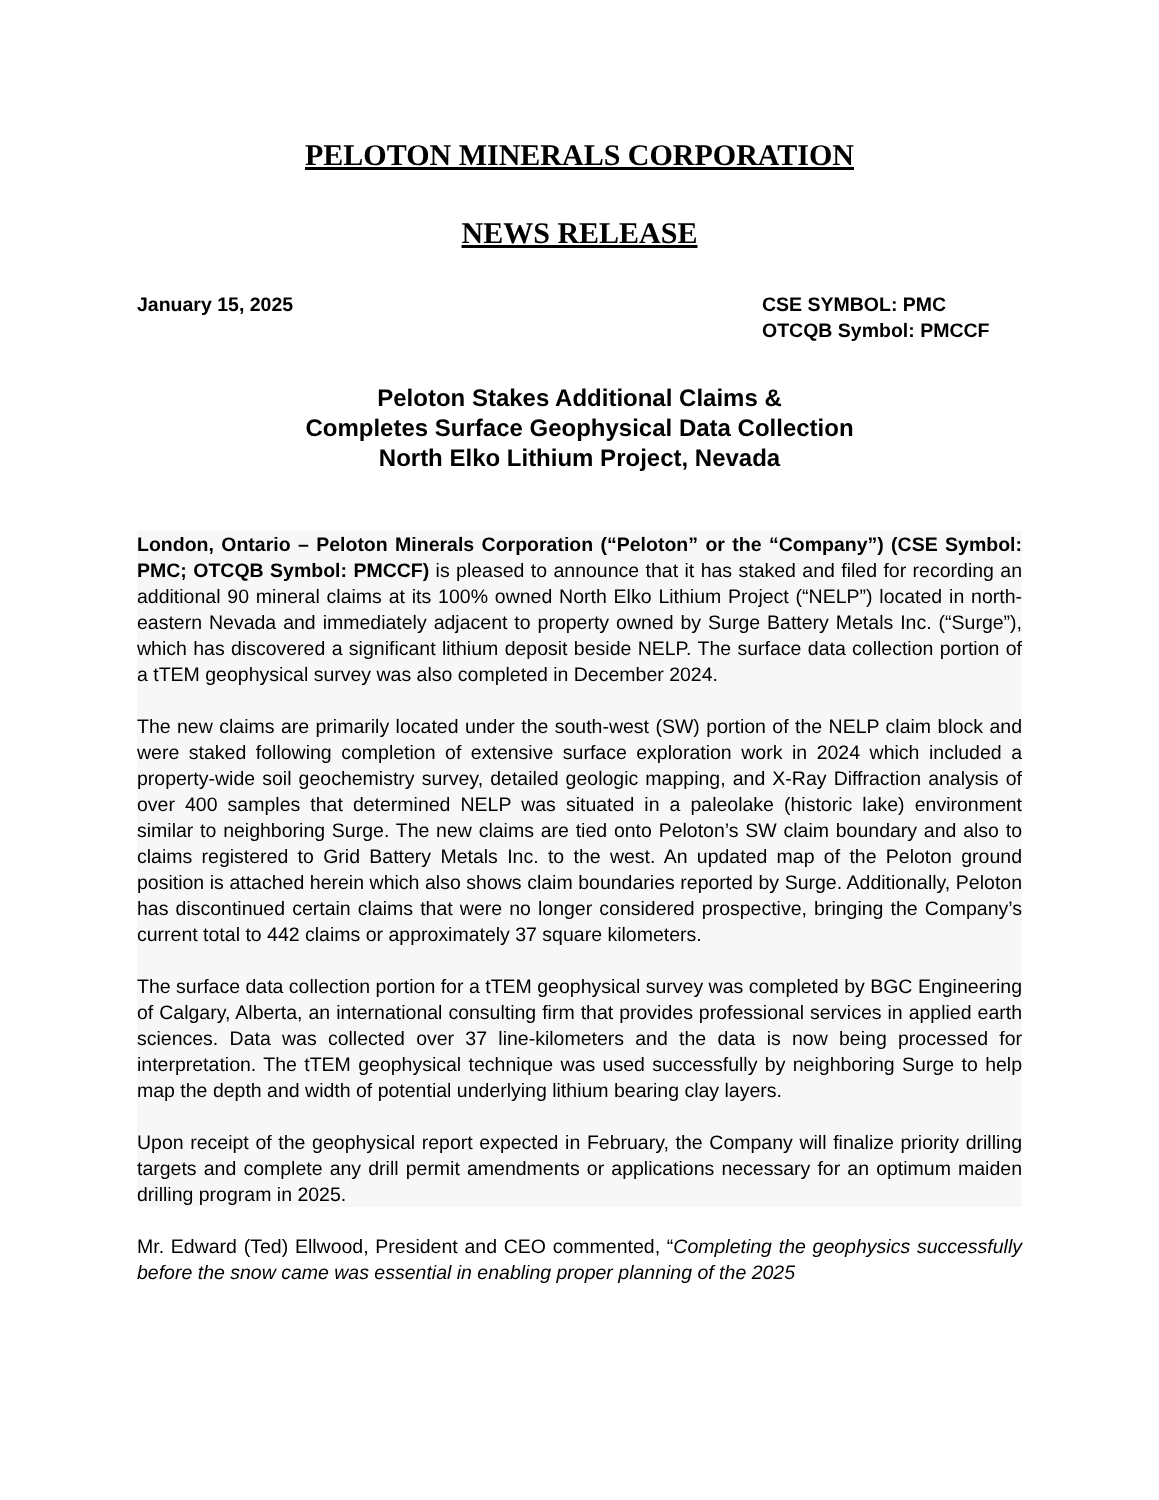PELOTON MINERALS CORPORATION
NEWS RELEASE
January 15, 2025 CSE SYMBOL: PMC
OTCQB Symbol: PMCCF
Peloton Stakes Additional Claims &
Completes Surface Geophysical Data Collection
North Elko Lithium Project, Nevada
London, Ontario – Peloton Minerals Corporation (“Peloton” or the “Company”) (CSE Symbol: PMC; OTCQB Symbol: PMCCF) is pleased to announce that it has staked and filed for recording an additional 90 mineral claims at its 100% owned North Elko Lithium Project (“NELP”) located in north-eastern Nevada and immediately adjacent to property owned by Surge Battery Metals Inc. (“Surge”), which has discovered a significant lithium deposit beside NELP. The surface data collection portion of a tTEM geophysical survey was also completed in December 2024.
The new claims are primarily located under the south-west (SW) portion of the NELP claim block and were staked following completion of extensive surface exploration work in 2024 which included a property-wide soil geochemistry survey, detailed geologic mapping, and X-Ray Diffraction analysis of over 400 samples that determined NELP was situated in a paleolake (historic lake) environment similar to neighboring Surge. The new claims are tied onto Peloton’s SW claim boundary and also to claims registered to Grid Battery Metals Inc. to the west. An updated map of the Peloton ground position is attached herein which also shows claim boundaries reported by Surge. Additionally, Peloton has discontinued certain claims that were no longer considered prospective, bringing the Company’s current total to 442 claims or approximately 37 square kilometers.
The surface data collection portion for a tTEM geophysical survey was completed by BGC Engineering of Calgary, Alberta, an international consulting firm that provides professional services in applied earth sciences. Data was collected over 37 line-kilometers and the data is now being processed for interpretation. The tTEM geophysical technique was used successfully by neighboring Surge to help map the depth and width of potential underlying lithium bearing clay layers.
Upon receipt of the geophysical report expected in February, the Company will finalize priority drilling targets and complete any drill permit amendments or applications necessary for an optimum maiden drilling program in 2025.
Mr. Edward (Ted) Ellwood, President and CEO commented, “Completing the geophysics successfully before the snow came was essential in enabling proper planning of the 2025